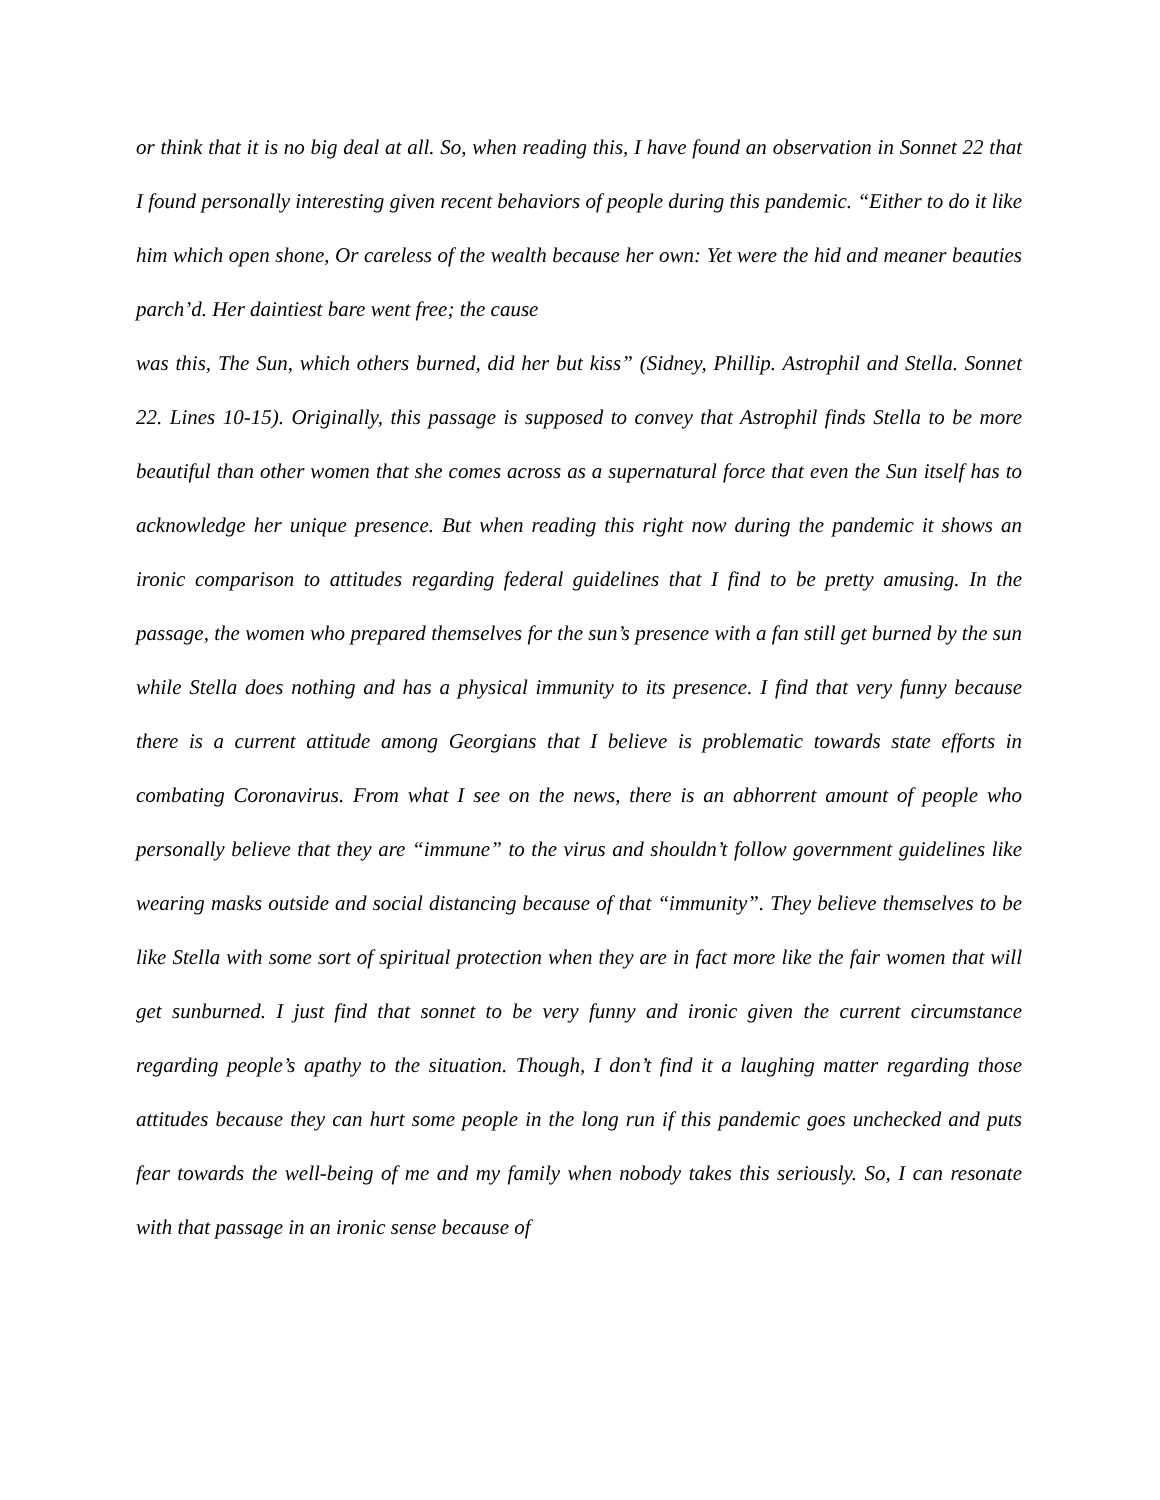or think that it is no big deal at all. So, when reading this, I have found an observation in Sonnet 22 that I found personally interesting given recent behaviors of people during this pandemic. “Either to do it like him which open shone, Or careless of the wealth because her own: Yet were the hid and meaner beauties parch’d. Her daintiest bare went free; the cause
was this, The Sun, which others burned, did her but kiss” (Sidney, Phillip. Astrophil and Stella. Sonnet 22. Lines 10-15). Originally, this passage is supposed to convey that Astrophil finds Stella to be more beautiful than other women that she comes across as a supernatural force that even the Sun itself has to acknowledge her unique presence. But when reading this right now during the pandemic it shows an ironic comparison to attitudes regarding federal guidelines that I find to be pretty amusing. In the passage, the women who prepared themselves for the sun’s presence with a fan still get burned by the sun while Stella does nothing and has a physical immunity to its presence. I find that very funny because there is a current attitude among Georgians that I believe is problematic towards state efforts in combating Coronavirus. From what I see on the news, there is an abhorrent amount of people who personally believe that they are “immune” to the virus and shouldn’t follow government guidelines like wearing masks outside and social distancing because of that “immunity”. They believe themselves to be like Stella with some sort of spiritual protection when they are in fact more like the fair women that will get sunburned. I just find that sonnet to be very funny and ironic given the current circumstance regarding people’s apathy to the situation. Though, I don’t find it a laughing matter regarding those attitudes because they can hurt some people in the long run if this pandemic goes unchecked and puts fear towards the well-being of me and my family when nobody takes this seriously. So, I can resonate with that passage in an ironic sense because of